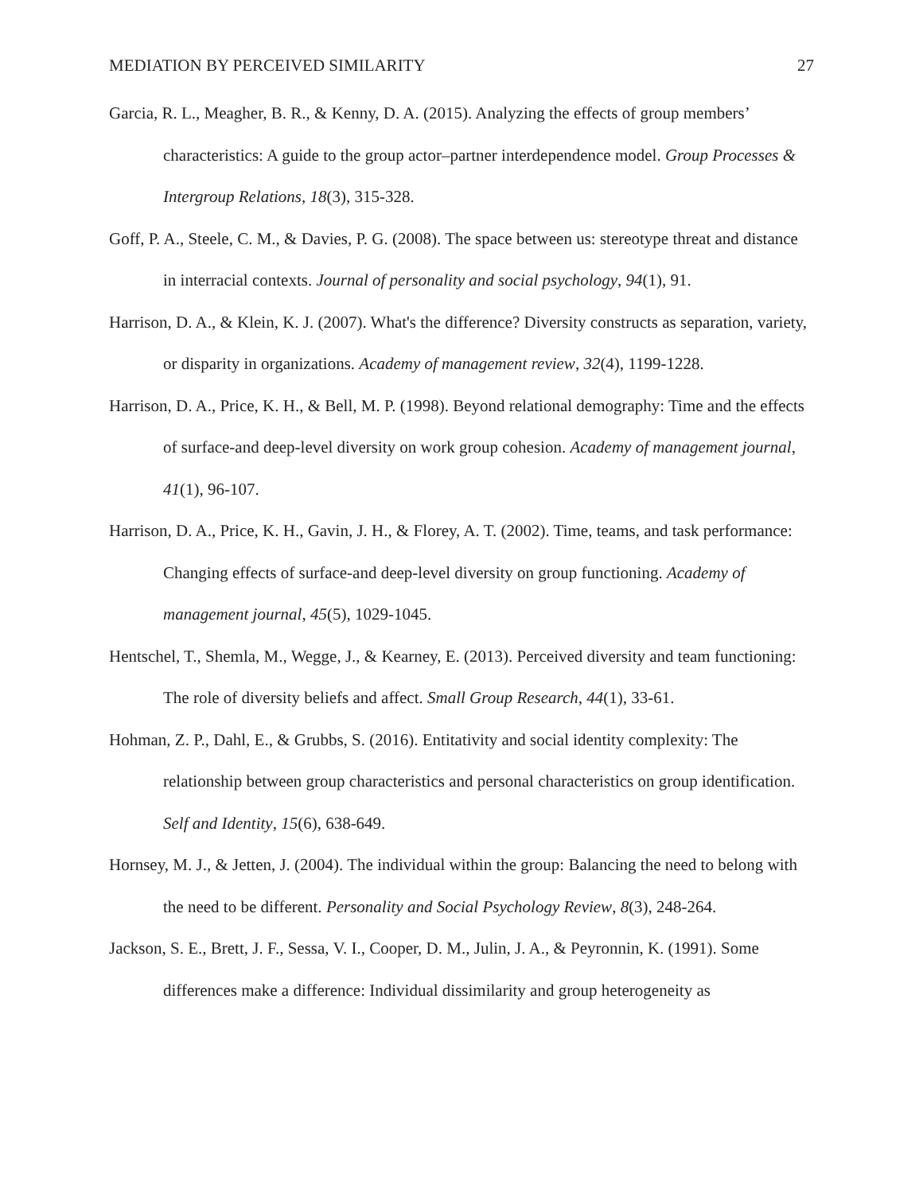MEDIATION BY PERCEIVED SIMILARITY 27
Garcia, R. L., Meagher, B. R., & Kenny, D. A. (2015). Analyzing the effects of group members’ characteristics: A guide to the group actor–partner interdependence model. Group Processes & Intergroup Relations, 18(3), 315-328.
Goff, P. A., Steele, C. M., & Davies, P. G. (2008). The space between us: stereotype threat and distance in interracial contexts. Journal of personality and social psychology, 94(1), 91.
Harrison, D. A., & Klein, K. J. (2007). What's the difference? Diversity constructs as separation, variety, or disparity in organizations. Academy of management review, 32(4), 1199-1228.
Harrison, D. A., Price, K. H., & Bell, M. P. (1998). Beyond relational demography: Time and the effects of surface-and deep-level diversity on work group cohesion. Academy of management journal, 41(1), 96-107.
Harrison, D. A., Price, K. H., Gavin, J. H., & Florey, A. T. (2002). Time, teams, and task performance: Changing effects of surface-and deep-level diversity on group functioning. Academy of management journal, 45(5), 1029-1045.
Hentschel, T., Shemla, M., Wegge, J., & Kearney, E. (2013). Perceived diversity and team functioning: The role of diversity beliefs and affect. Small Group Research, 44(1), 33-61.
Hohman, Z. P., Dahl, E., & Grubbs, S. (2016). Entitativity and social identity complexity: The relationship between group characteristics and personal characteristics on group identification. Self and Identity, 15(6), 638-649.
Hornsey, M. J., & Jetten, J. (2004). The individual within the group: Balancing the need to belong with the need to be different. Personality and Social Psychology Review, 8(3), 248-264.
Jackson, S. E., Brett, J. F., Sessa, V. I., Cooper, D. M., Julin, J. A., & Peyronnin, K. (1991). Some differences make a difference: Individual dissimilarity and group heterogeneity as